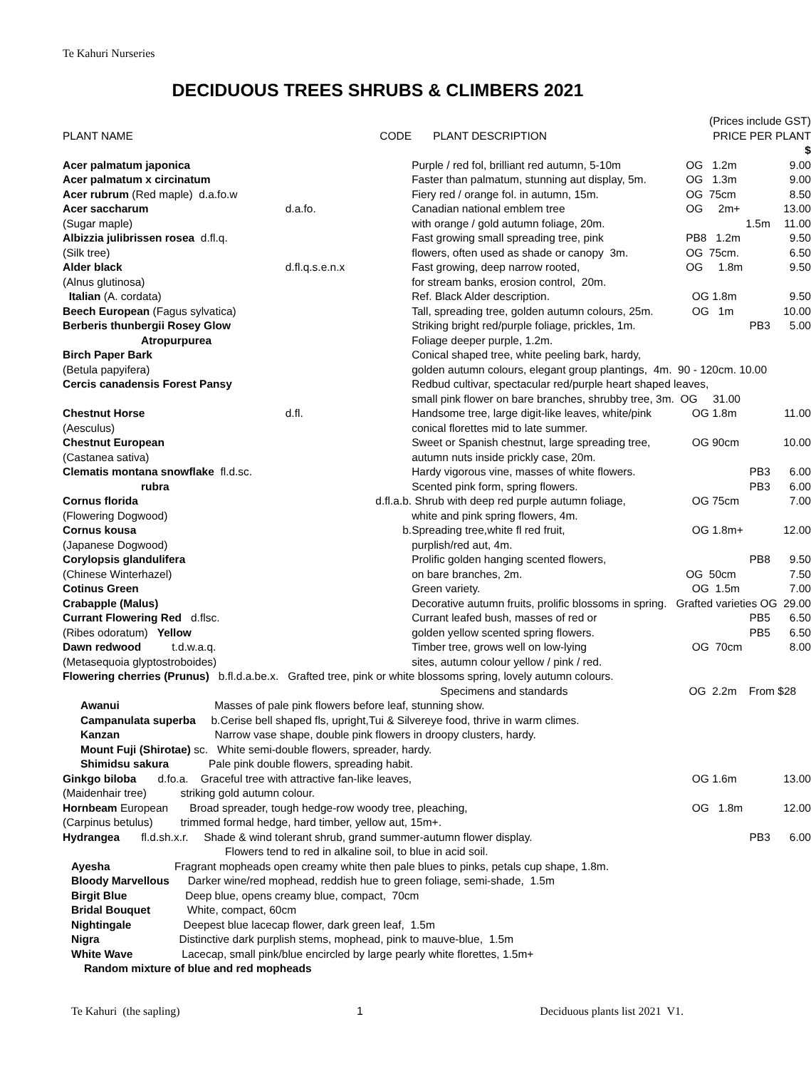Te Kahuri Nurseries
DECIDUOUS TREES SHRUBS & CLIMBERS 2021
| | | | (Prices include GST) | |
| PLANT NAME | CODE | PLANT DESCRIPTION | PRICE PER PLANT | |
| | | | | $ |
| Acer palmatum japonica | | Purple / red fol, brilliant red autumn, 5-10m | OG 1.2m | 9.00 |
| Acer palmatum x circinatum | | Faster than palmatum, stunning aut display, 5m. | OG 1.3m | 9.00 |
| Acer rubrum (Red maple) d.a.fo.w | | Fiery red / orange fol. in autumn, 15m. | OG 75cm | 8.50 |
| Acer saccharum | d.a.fo. | Canadian national emblem tree | OG 2m+ | 13.00 |
| (Sugar maple) | | with orange / gold autumn foliage, 20m. | 1.5m | 11.00 |
| Albizzia julibrissen rosea d.fl.q. | | Fast growing small spreading tree, pink | PB8 1.2m | 9.50 |
| (Silk tree) | | flowers, often used as shade or canopy 3m. | OG 75cm. | 6.50 |
| Alder black | d.fl.q.s.e.n.x | Fast growing, deep narrow rooted, | OG 1.8m | 9.50 |
| (Alnus glutinosa) | | for stream banks, erosion control, 20m. | | |
| Italian (A. cordata) | | Ref. Black Alder description. | OG 1.8m | 9.50 |
| Beech European (Fagus sylvatica) | | Tall, spreading tree, golden autumn colours, 25m. | OG 1m | 10.00 |
| Berberis thunbergii Rosey Glow | | Striking bright red/purple foliage, prickles, 1m. | PB3 | 5.00 |
| Atropurpurea | | Foliage deeper purple, 1.2m. | | |
| Birch Paper Bark | | Conical shaped tree, white peeling bark, hardy, | | |
| (Betula papyifera) | | golden autumn colours, elegant group plantings, 4m. 90 - 120cm. 10.00 | | |
| Cercis canadensis Forest Pansy | | Redbud cultivar, spectacular red/purple heart shaped leaves, | | |
| | | small pink flower on bare branches, shrubby tree, 3m. OG 31.00 | | |
| Chestnut Horse | d.fl. | Handsome tree, large digit-like leaves, white/pink | OG 1.8m | 11.00 |
| (Aesculus) | | conical florettes mid to late summer. | | |
| Chestnut European | | Sweet or Spanish chestnut, large spreading tree, | OG 90cm | 10.00 |
| (Castanea sativa) | | autumn nuts inside prickly case, 20m. | | |
| Clematis montana snowflake fl.d.sc. | | Hardy vigorous vine, masses of white flowers. | PB3 | 6.00 |
| rubra | | Scented pink form, spring flowers. | PB3 | 6.00 |
| Cornus florida | d.fl.a.b. | Shrub with deep red purple autumn foliage, | OG 75cm | 7.00 |
| (Flowering Dogwood) | | white and pink spring flowers, 4m. | | |
| Cornus kousa | b. | Spreading tree,white fl red fruit, | OG 1.8m+ | 12.00 |
| (Japanese Dogwood) | | purplish/red aut, 4m. | | |
| Corylopsis glandulifera | | Prolific golden hanging scented flowers, | PB8 | 9.50 |
| (Chinese Winterhazel) | | on bare branches, 2m. | OG 50cm | 7.50 |
| Cotinus Green | | Green variety. | OG 1.5m | 7.00 |
| Crabapple (Malus) | | Decorative autumn fruits, prolific blossoms in spring. Grafted varieties OG 29.00 | | |
| Currant Flowering Red d.flsc. | | Currant leafed bush, masses of red or | PB5 | 6.50 |
| (Ribes odoratum) Yellow | | golden yellow scented spring flowers. | PB5 | 6.50 |
| Dawn redwood t.d.w.a.q. | | Timber tree, grows well on low-lying | OG 70cm | 8.00 |
| (Metasequoia glyptostroboides) | | sites, autumn colour yellow / pink / red. | | |
| Flowering cherries (Prunus) b.fl.d.a.be.x. Grafted tree, pink or white blossoms spring, lovely autumn colours. | | | | |
| | | Specimens and standards | OG 2.2m From $28 | |
| Awanui Masses of pale pink flowers before leaf, stunning show. | | | | |
| Campanulata superba b.Cerise bell shaped fls, upright,Tui & Silvereye food, thrive in warm climes. | | | | |
| Kanzan Narrow vase shape, double pink flowers in droopy clusters, hardy. | | | | |
| Mount Fuji (Shirotae) sc. White semi-double flowers, spreader, hardy. | | | | |
| Shimidsu sakura Pale pink double flowers, spreading habit. | | | | |
| Ginkgo biloba d.fo.a. Graceful tree with attractive fan-like leaves, | | | OG 1.6m | 13.00 |
| (Maidenhair tree) striking gold autumn colour. | | | | |
| Hornbeam European Broad spreader, tough hedge-row woody tree, pleaching, | | | OG 1.8m | 12.00 |
| (Carpinus betulus) trimmed formal hedge, hard timber, yellow aut, 15m+. | | | | |
| Hydrangea fl.d.sh.x.r. Shade & wind tolerant shrub, grand summer-autumn flower display. | | | PB3 | 6.00 |
| Flowers tend to red in alkaline soil, to blue in acid soil. | | | | |
| Ayesha Fragrant mopheads open creamy white then pale blues to pinks, petals cup shape, 1.8m. | | | | |
| Bloody Marvellous Darker wine/red mophead, reddish hue to green foliage, semi-shade, 1.5m | | | | |
| Birgit Blue Deep blue, opens creamy blue, compact, 70cm | | | | |
| Bridal Bouquet White, compact, 60cm | | | | |
| Nightingale Deepest blue lacecap flower, dark green leaf, 1.5m | | | | |
| Nigra Distinctive dark purplish stems, mophead, pink to mauve-blue, 1.5m | | | | |
| White Wave Lacecap, small pink/blue encircled by large pearly white florettes, 1.5m+ | | | | |
| Random mixture of blue and red mopheads | | | | |
Te Kahuri (the sapling) 1 Deciduous plants list 2021 V1.